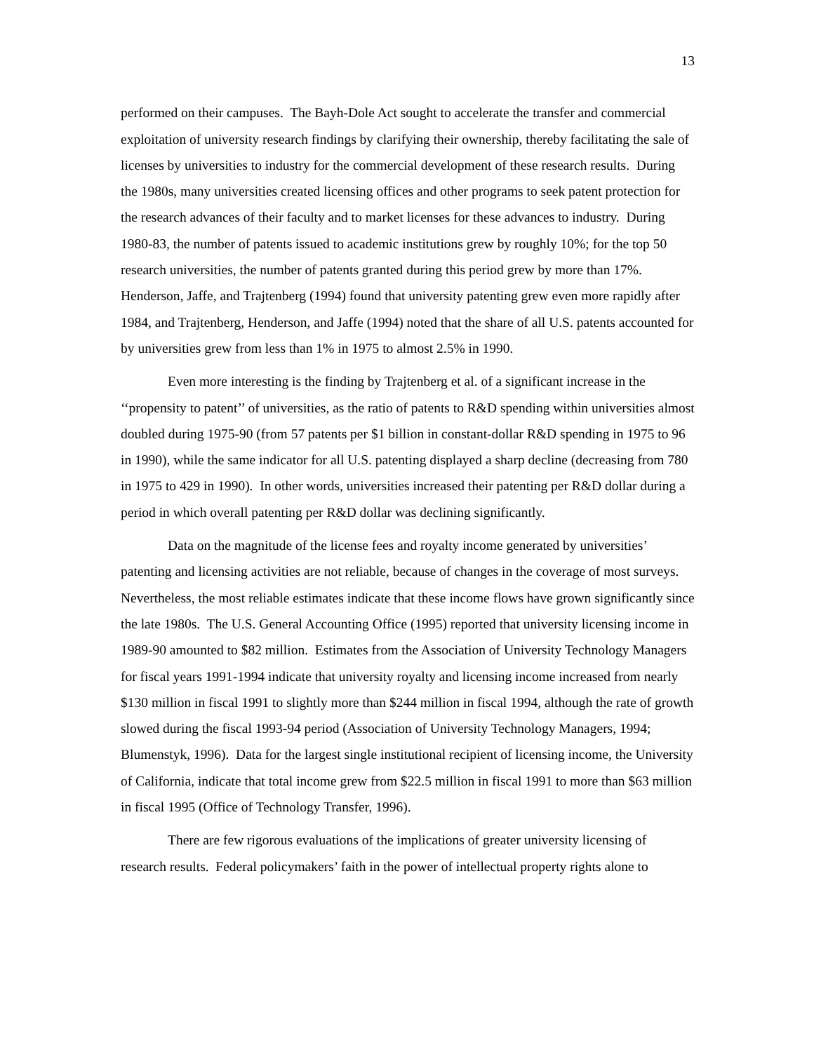13
performed on their campuses. The Bayh-Dole Act sought to accelerate the transfer and commercial exploitation of university research findings by clarifying their ownership, thereby facilitating the sale of licenses by universities to industry for the commercial development of these research results. During the 1980s, many universities created licensing offices and other programs to seek patent protection for the research advances of their faculty and to market licenses for these advances to industry. During 1980-83, the number of patents issued to academic institutions grew by roughly 10%; for the top 50 research universities, the number of patents granted during this period grew by more than 17%. Henderson, Jaffe, and Trajtenberg (1994) found that university patenting grew even more rapidly after 1984, and Trajtenberg, Henderson, and Jaffe (1994) noted that the share of all U.S. patents accounted for by universities grew from less than 1% in 1975 to almost 2.5% in 1990.
Even more interesting is the finding by Trajtenberg et al. of a significant increase in the ‘‘propensity to patent’’ of universities, as the ratio of patents to R&D spending within universities almost doubled during 1975-90 (from 57 patents per $1 billion in constant-dollar R&D spending in 1975 to 96 in 1990), while the same indicator for all U.S. patenting displayed a sharp decline (decreasing from 780 in 1975 to 429 in 1990). In other words, universities increased their patenting per R&D dollar during a period in which overall patenting per R&D dollar was declining significantly.
Data on the magnitude of the license fees and royalty income generated by universities’ patenting and licensing activities are not reliable, because of changes in the coverage of most surveys. Nevertheless, the most reliable estimates indicate that these income flows have grown significantly since the late 1980s. The U.S. General Accounting Office (1995) reported that university licensing income in 1989-90 amounted to $82 million. Estimates from the Association of University Technology Managers for fiscal years 1991-1994 indicate that university royalty and licensing income increased from nearly $130 million in fiscal 1991 to slightly more than $244 million in fiscal 1994, although the rate of growth slowed during the fiscal 1993-94 period (Association of University Technology Managers, 1994; Blumenstyk, 1996). Data for the largest single institutional recipient of licensing income, the University of California, indicate that total income grew from $22.5 million in fiscal 1991 to more than $63 million in fiscal 1995 (Office of Technology Transfer, 1996).
There are few rigorous evaluations of the implications of greater university licensing of research results. Federal policymakers’ faith in the power of intellectual property rights alone to